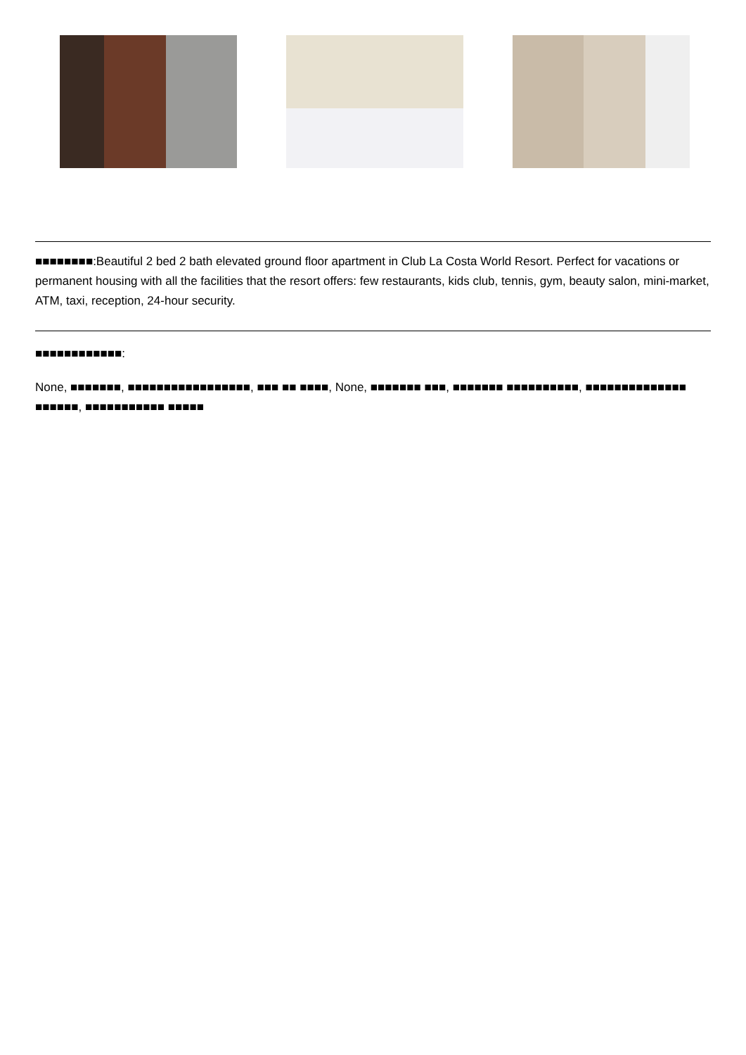■■■■■■■■:Beautiful 2 bed 2 bath elevated ground floor apartment in Club La Costa World Resort. Perfect for vacations or permanent housing with all the facilities that the resort offers: few restaurants, kids club, tennis, gym, beauty salon, mini-market, ATM, taxi, reception, 24-hour security.
■■■■■■■■■■■■:
None, ■■■■■■■, ■■■■■■■■■■■■■■■■■, ■■■ ■■ ■■■■, None, ■■■■■■■ ■■■, ■■■■■■■ ■■■■■■■■■■, ■■■■■■■■■■■■■■ ■■■■■■, ■■■■■■■■■■■ ■■■■■